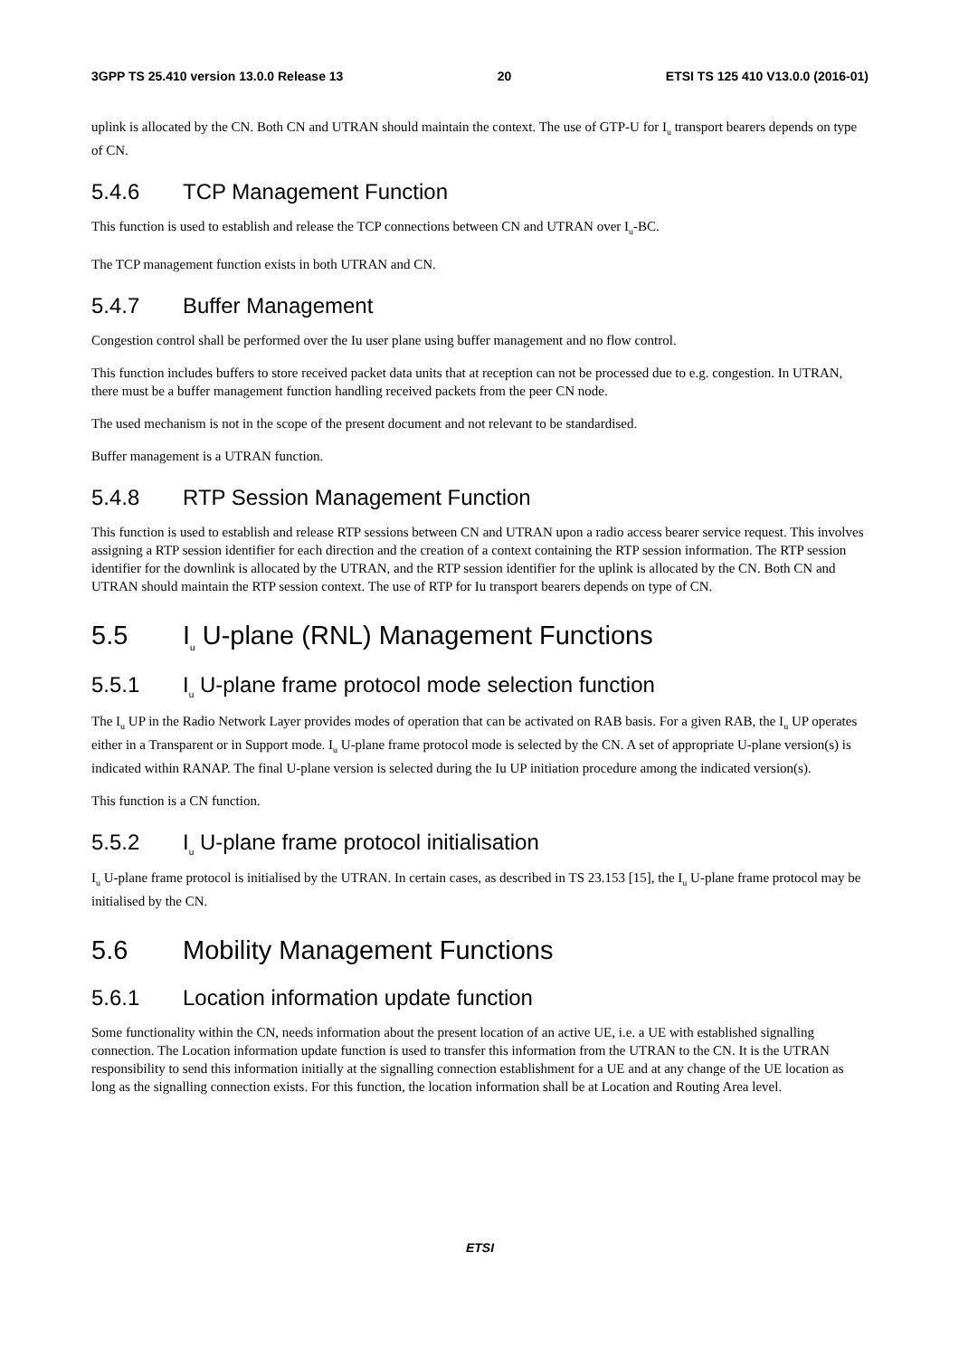3GPP TS 25.410 version 13.0.0 Release 13 20 ETSI TS 125 410 V13.0.0 (2016-01)
uplink is allocated by the CN. Both CN and UTRAN should maintain the context. The use of GTP-U for I<sub>u</sub> transport bearers depends on type of CN.
5.4.6 TCP Management Function
This function is used to establish and release the TCP connections between CN and UTRAN over I<sub>u</sub>-BC.
The TCP management function exists in both UTRAN and CN.
5.4.7 Buffer Management
Congestion control shall be performed over the Iu user plane using buffer management and no flow control.
This function includes buffers to store received packet data units that at reception can not be processed due to e.g. congestion. In UTRAN, there must be a buffer management function handling received packets from the peer CN node.
The used mechanism is not in the scope of the present document and not relevant to be standardised.
Buffer management is a UTRAN function.
5.4.8 RTP Session Management Function
This function is used to establish and release RTP sessions between CN and UTRAN upon a radio access bearer service request. This involves assigning a RTP session identifier for each direction and the creation of a context containing the RTP session information. The RTP session identifier for the downlink is allocated by the UTRAN, and the RTP session identifier for the uplink is allocated by the CN. Both CN and UTRAN should maintain the RTP session context. The use of RTP for Iu transport bearers depends on type of CN.
5.5 I<sub>u</sub> U-plane (RNL) Management Functions
5.5.1 I<sub>u</sub> U-plane frame protocol mode selection function
The I<sub>u</sub> UP in the Radio Network Layer provides modes of operation that can be activated on RAB basis. For a given RAB, the I<sub>u</sub> UP operates either in a Transparent or in Support mode. I<sub>u</sub> U-plane frame protocol mode is selected by the CN. A set of appropriate U-plane version(s) is indicated within RANAP. The final U-plane version is selected during the Iu UP initiation procedure among the indicated version(s).
This function is a CN function.
5.5.2 I<sub>u</sub> U-plane frame protocol initialisation
I<sub>u</sub> U-plane frame protocol is initialised by the UTRAN. In certain cases, as described in TS 23.153 [15], the I<sub>u</sub> U-plane frame protocol may be initialised by the CN.
5.6 Mobility Management Functions
5.6.1 Location information update function
Some functionality within the CN, needs information about the present location of an active UE, i.e. a UE with established signalling connection. The Location information update function is used to transfer this information from the UTRAN to the CN. It is the UTRAN responsibility to send this information initially at the signalling connection establishment for a UE and at any change of the UE location as long as the signalling connection exists. For this function, the location information shall be at Location and Routing Area level.
ETSI